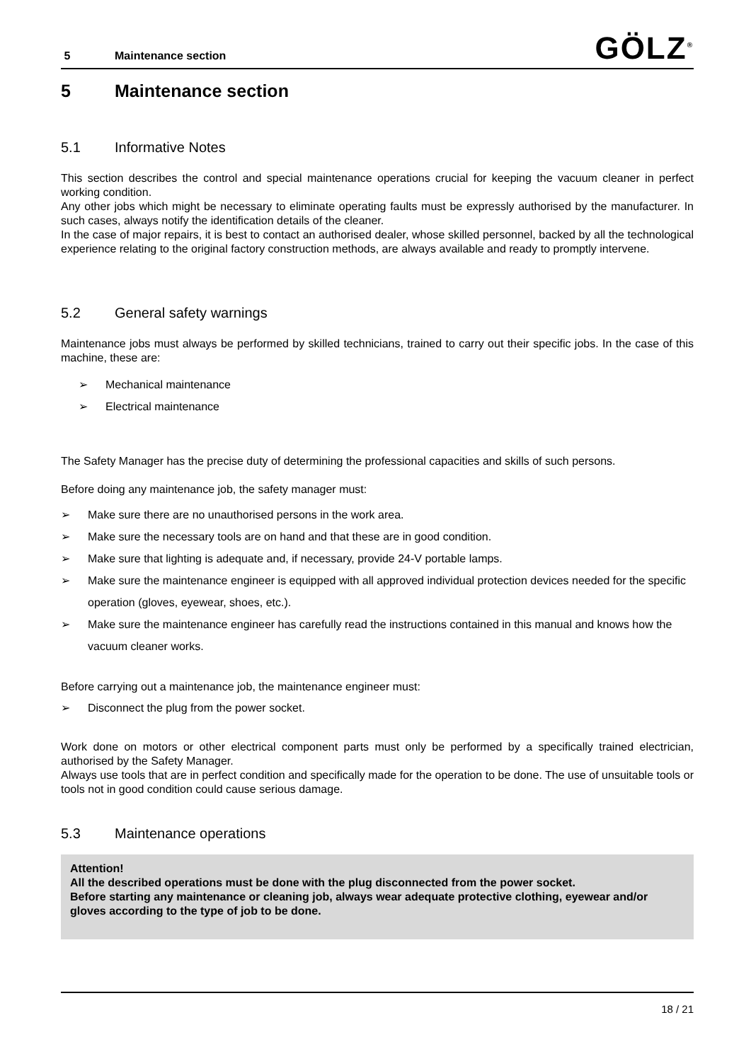5 Maintenance section GÖLZ<sup>®</sup>
5 Maintenance section
5.1 Informative Notes
This section describes the control and special maintenance operations crucial for keeping the vacuum cleaner in perfect working condition.
Any other jobs which might be necessary to eliminate operating faults must be expressly authorised by the manufacturer. In such cases, always notify the identification details of the cleaner.
In the case of major repairs, it is best to contact an authorised dealer, whose skilled personnel, backed by all the technological experience relating to the original factory construction methods, are always available and ready to promptly intervene.
5.2 General safety warnings
Maintenance jobs must always be performed by skilled technicians, trained to carry out their specific jobs. In the case of this machine, these are:
➢ Mechanical maintenance
➢ Electrical maintenance
The Safety Manager has the precise duty of determining the professional capacities and skills of such persons.
Before doing any maintenance job, the safety manager must:
➢ Make sure there are no unauthorised persons in the work area.
➢ Make sure the necessary tools are on hand and that these are in good condition.
➢ Make sure that lighting is adequate and, if necessary, provide 24-V portable lamps.
➢ Make sure the maintenance engineer is equipped with all approved individual protection devices needed for the specific operation (gloves, eyewear, shoes, etc.).
➢ Make sure the maintenance engineer has carefully read the instructions contained in this manual and knows how the vacuum cleaner works.
Before carrying out a maintenance job, the maintenance engineer must:
➢ Disconnect the plug from the power socket.
Work done on motors or other electrical component parts must only be performed by a specifically trained electrician, authorised by the Safety Manager.
Always use tools that are in perfect condition and specifically made for the operation to be done. The use of unsuitable tools or tools not in good condition could cause serious damage.
5.3 Maintenance operations
Attention!
All the described operations must be done with the plug disconnected from the power socket.
Before starting any maintenance or cleaning job, always wear adequate protective clothing, eyewear and/or gloves according to the type of job to be done.
18 / 21